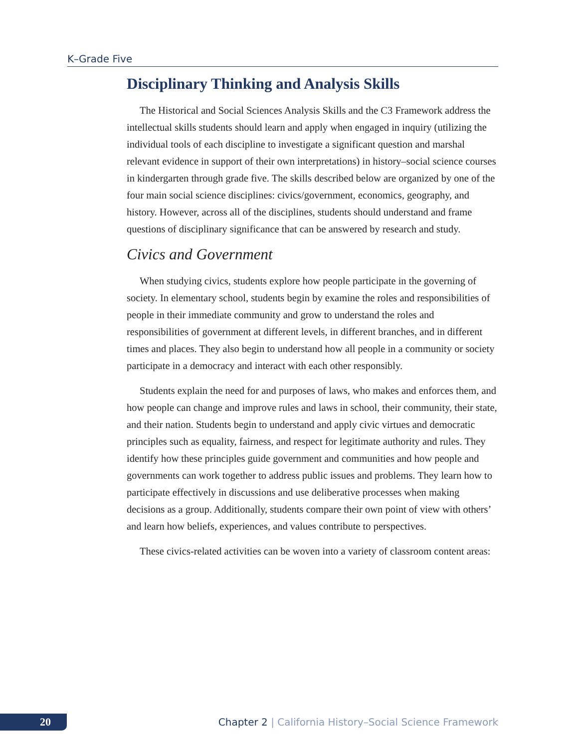K–Grade Five
Disciplinary Thinking and Analysis Skills
The Historical and Social Sciences Analysis Skills and the C3 Framework address the intellectual skills students should learn and apply when engaged in inquiry (utilizing the individual tools of each discipline to investigate a significant question and marshal relevant evidence in support of their own interpretations) in history–social science courses in kindergarten through grade five. The skills described below are organized by one of the four main social science disciplines: civics/government, economics, geography, and history. However, across all of the disciplines, students should understand and frame questions of disciplinary significance that can be answered by research and study.
Civics and Government
When studying civics, students explore how people participate in the govern­ing of society. In elementary school, students begin by examine the roles and responsibilities of people in their immediate community and grow to understand the roles and responsibilities of government at different levels, in different branches, and in different times and places. They also begin to understand how all people in a community or society participate in a democracy and interact with each other responsibly.
Students explain the need for and purposes of laws, who makes and enforces them, and how people can change and improve rules and laws in school, their community, their state, and their nation. Students begin to understand and apply civic virtues and democratic principles such as equality, fairness, and respect for legitimate authority and rules. They identify how these principles guide government and communities and how people and governments can work together to address public issues and problems. They learn how to participate effectively in discussions and use deliberative processes when making decisions as a group. Additionally, students compare their own point of view with others’ and learn how beliefs, experiences, and values contribute to perspectives.
These civics-related activities can be woven into a variety of classroom content areas:
20
Chapter 2 | California History–Social Science Framework